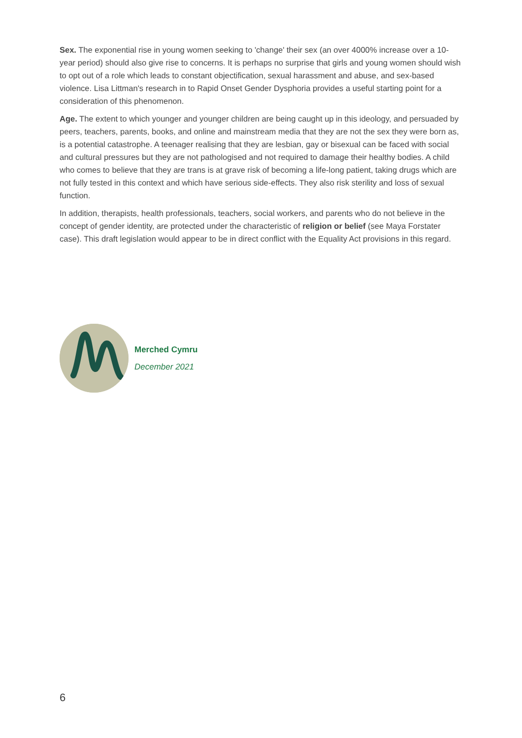Sex. The exponential rise in young women seeking to 'change' their sex (an over 4000% increase over a 10-year period) should also give rise to concerns. It is perhaps no surprise that girls and young women should wish to opt out of a role which leads to constant objectification, sexual harassment and abuse, and sex-based violence. Lisa Littman's research in to Rapid Onset Gender Dysphoria provides a useful starting point for a consideration of this phenomenon.
Age. The extent to which younger and younger children are being caught up in this ideology, and persuaded by peers, teachers, parents, books, and online and mainstream media that they are not the sex they were born as, is a potential catastrophe. A teenager realising that they are lesbian, gay or bisexual can be faced with social and cultural pressures but they are not pathologised and not required to damage their healthy bodies. A child who comes to believe that they are trans is at grave risk of becoming a life-long patient, taking drugs which are not fully tested in this context and which have serious side-effects. They also risk sterility and loss of sexual function.
In addition, therapists, health professionals, teachers, social workers, and parents who do not believe in the concept of gender identity, are protected under the characteristic of religion or belief (see Maya Forstater case). This draft legislation would appear to be in direct conflict with the Equality Act provisions in this regard.
Merched Cymru
December 2021
6